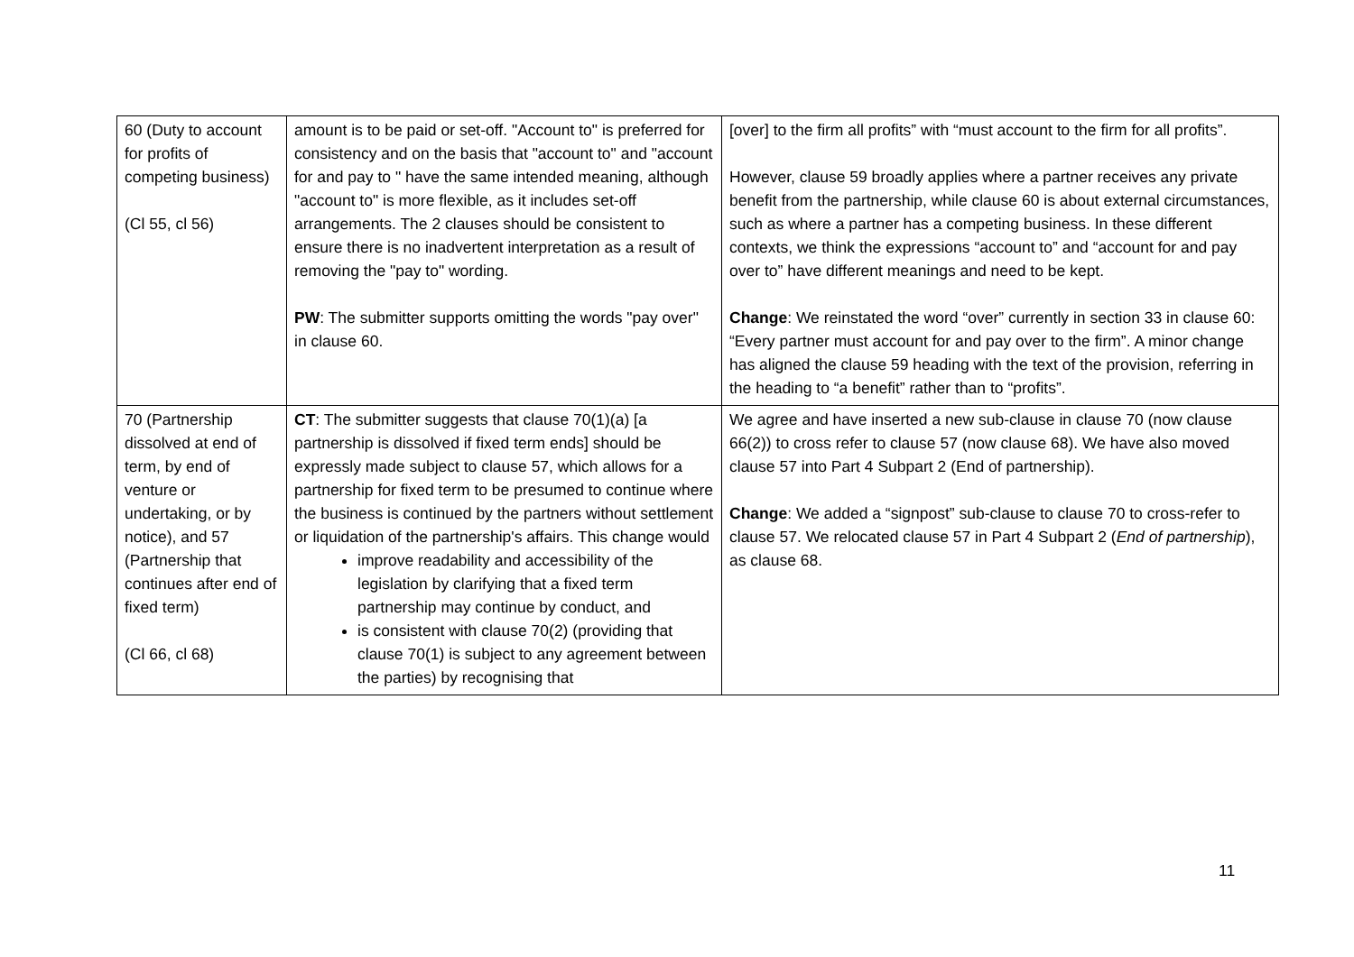| 60 (Duty to account for profits of competing business) (Cl 55, cl 56) | amount is to be paid or set-off. "Account to" is preferred for consistency and on the basis that "account to" and "account for and pay to " have the same intended meaning, although "account to" is more flexible, as it includes set-off arrangements. The 2 clauses should be consistent to ensure there is no inadvertent interpretation as a result of removing the "pay to" wording. PW : The submitter supports omitting the words "pay over" in clause 60. | [over] to the firm all profits” with “must account to the firm for all profits”. However, clause 59 broadly applies where a partner receives any private benefit from the partnership, while clause 60 is about external circumstances, such as where a partner has a competing business. In these different contexts, we think the expressions “account to” and “account for and pay over to” have different meanings and need to be kept. Change : We reinstated the word “over” currently in section 33 in clause 60: “Every partner must account for and pay over to the firm”. A minor change has aligned the clause 59 heading with the text of the provision, referring in the heading to “a benefit” rather than to “profits”. |
| 70 (Partnership dissolved at end of term, by end of venture or undertaking, or by notice), and 57 (Partnership that continues after end of fixed term) (Cl 66, cl 68) | CT : The submitter suggests that clause 70(1)(a) [a partnership is dissolved if fixed term ends] should be expressly made subject to clause 57, which allows for a partnership for fixed term to be presumed to continue where the business is continued by the partners without settlement or liquidation of the partnership's affairs. This change would improve readability and accessibility of the legislation by clarifying that a fixed term partnership may continue by conduct, and is consistent with clause 70(2) (providing that clause 70(1) is subject to any agreement between the parties) by recognising that | We agree and have inserted a new sub-clause in clause 70 (now clause 66(2)) to cross refer to clause 57 (now clause 68). We have also moved clause 57 into Part 4 Subpart 2 (End of partnership). Change : We added a “signpost” sub-clause to clause 70 to cross-refer to clause 57. We relocated clause 57 in Part 4 Subpart 2 ( End of partnership ), as clause 68. |
11